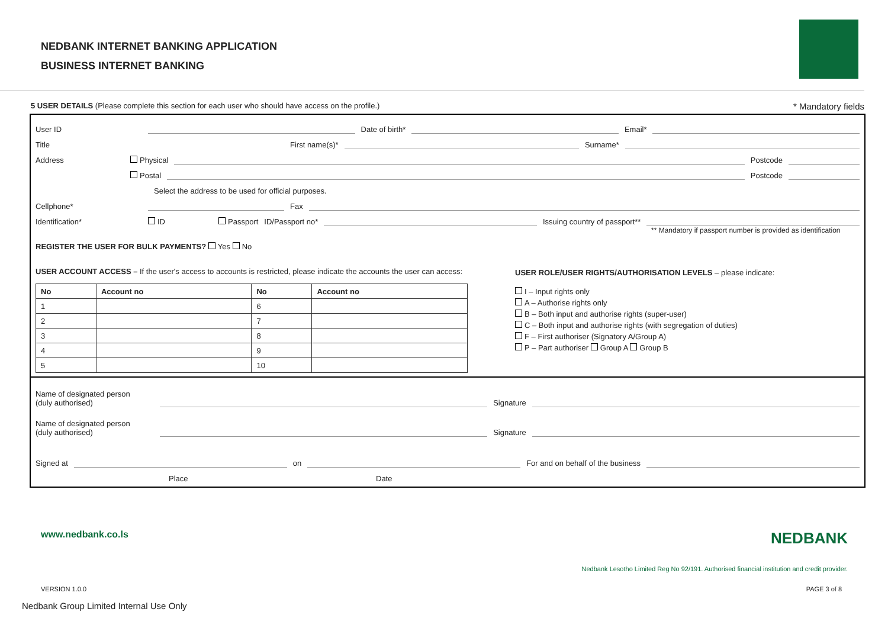NEDBANK INTERNET BANKING APPLICATION
BUSINESS INTERNET BANKING
5 USER DETAILS (Please complete this section for each user who should have access on the profile.) * Mandatory fields
User ID Date of birth* Email*
Title First name(s)* Surname*
Address Physical Postcode
Postal Postcode
Select the address to be used for official purposes.
Cellphone* Fax
Identification* ID Passport ID/Passport no* Issuing country of passport**
** Mandatory if passport number is provided as identification
REGISTER THE USER FOR BULK PAYMENTS? Yes No
USER ACCOUNT ACCESS – If the user's access to accounts is restricted, please indicate the accounts the user can access:
| No | Account no | No | Account no |
| --- | --- | --- | --- |
| 1 | | 6 | |
| 2 | | 7 | |
| 3 | | 8 | |
| 4 | | 9 | |
| 5 | | 10 | |
USER ROLE/USER RIGHTS/AUTHORISATION LEVELS – please indicate:
I – Input rights only
A – Authorise rights only
B – Both input and authorise rights (super-user)
C – Both input and authorise rights (with segregation of duties)
F – First authoriser (Signatory A/Group A)
P – Part authoriser Group A Group B
Name of designated person
(duly authorised) Signature
Name of designated person
(duly authorised) Signature
Signed at on For and on behalf of the business
Place Date
www.nedbank.co.ls NEDBANK
Nedbank Lesotho Limited Reg No 92/191. Authorised financial institution and credit provider.
VERSION 1.0.0 PAGE 3 of 8
Nedbank Group Limited Internal Use Only